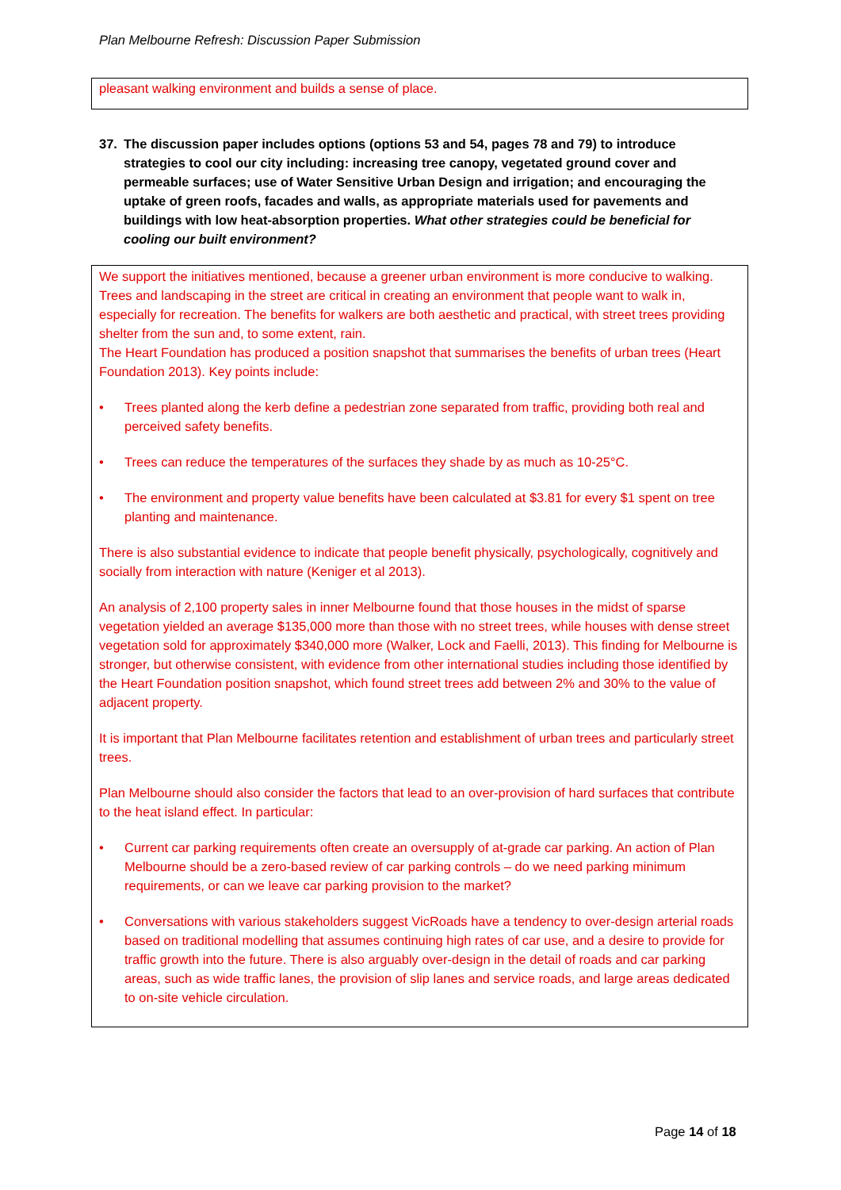Plan Melbourne Refresh: Discussion Paper Submission
pleasant walking environment and builds a sense of place.
37. The discussion paper includes options (options 53 and 54, pages 78 and 79) to introduce strategies to cool our city including: increasing tree canopy, vegetated ground cover and permeable surfaces; use of Water Sensitive Urban Design and irrigation; and encouraging the uptake of green roofs, facades and walls, as appropriate materials used for pavements and buildings with low heat-absorption properties. What other strategies could be beneficial for cooling our built environment?
We support the initiatives mentioned, because a greener urban environment is more conducive to walking. Trees and landscaping in the street are critical in creating an environment that people want to walk in, especially for recreation. The benefits for walkers are both aesthetic and practical, with street trees providing shelter from the sun and, to some extent, rain.
The Heart Foundation has produced a position snapshot that summarises the benefits of urban trees (Heart Foundation 2013). Key points include:
• Trees planted along the kerb define a pedestrian zone separated from traffic, providing both real and perceived safety benefits.
• Trees can reduce the temperatures of the surfaces they shade by as much as 10-25°C.
• The environment and property value benefits have been calculated at $3.81 for every $1 spent on tree planting and maintenance.
There is also substantial evidence to indicate that people benefit physically, psychologically, cognitively and socially from interaction with nature (Keniger et al 2013).
An analysis of 2,100 property sales in inner Melbourne found that those houses in the midst of sparse vegetation yielded an average $135,000 more than those with no street trees, while houses with dense street vegetation sold for approximately $340,000 more (Walker, Lock and Faelli, 2013). This finding for Melbourne is stronger, but otherwise consistent, with evidence from other international studies including those identified by the Heart Foundation position snapshot, which found street trees add between 2% and 30% to the value of adjacent property.
It is important that Plan Melbourne facilitates retention and establishment of urban trees and particularly street trees.
Plan Melbourne should also consider the factors that lead to an over-provision of hard surfaces that contribute to the heat island effect. In particular:
• Current car parking requirements often create an oversupply of at-grade car parking. An action of Plan Melbourne should be a zero-based review of car parking controls – do we need parking minimum requirements, or can we leave car parking provision to the market?
• Conversations with various stakeholders suggest VicRoads have a tendency to over-design arterial roads based on traditional modelling that assumes continuing high rates of car use, and a desire to provide for traffic growth into the future. There is also arguably over-design in the detail of roads and car parking areas, such as wide traffic lanes, the provision of slip lanes and service roads, and large areas dedicated to on-site vehicle circulation.
Page 14 of 18